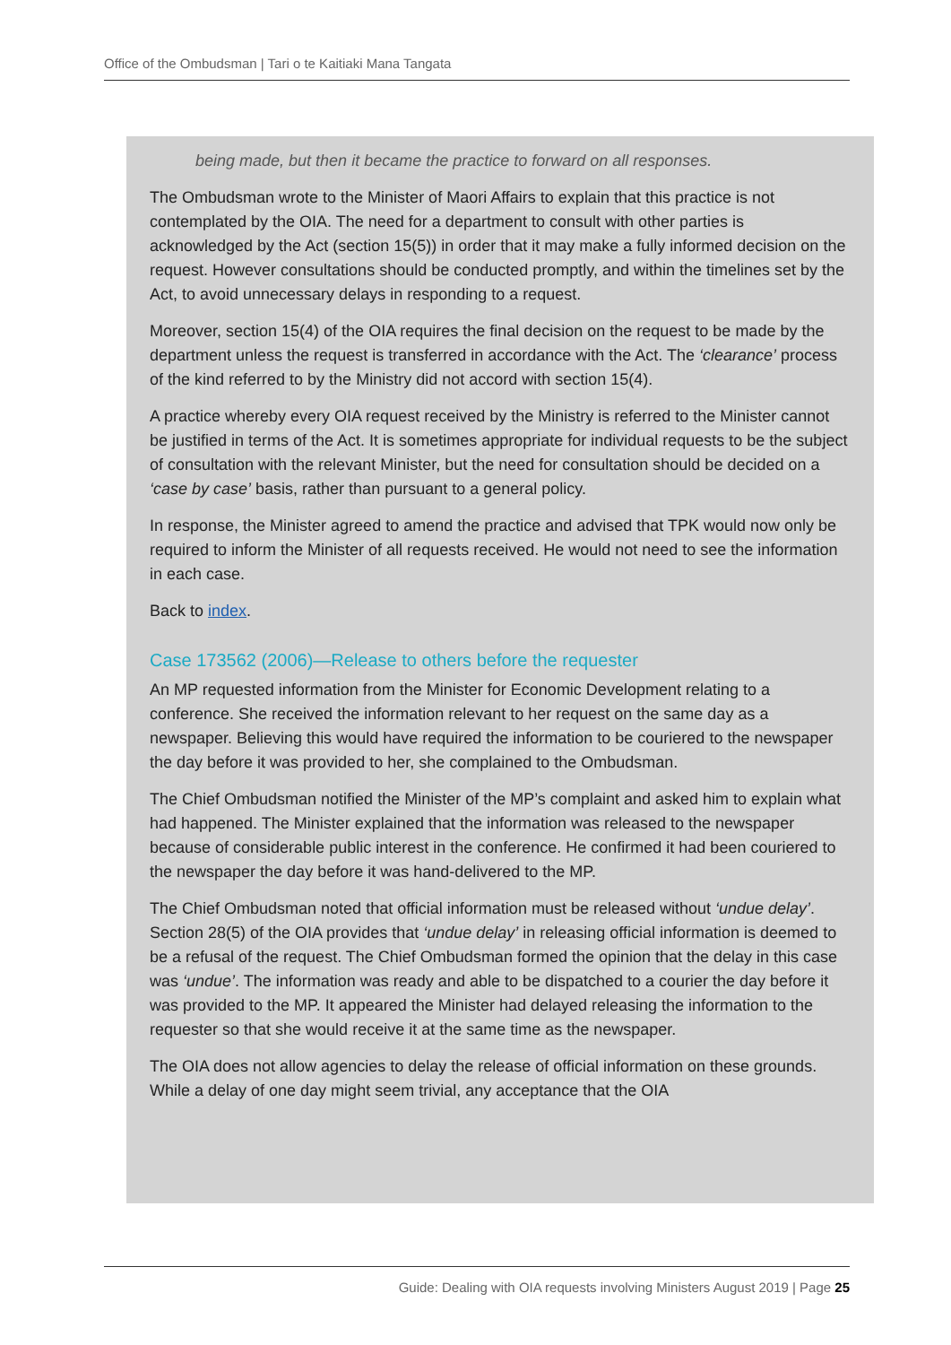Office of the Ombudsman | Tari o te Kaitiaki Mana Tangata
being made, but then it became the practice to forward on all responses.
The Ombudsman wrote to the Minister of Maori Affairs to explain that this practice is not contemplated by the OIA. The need for a department to consult with other parties is acknowledged by the Act (section 15(5)) in order that it may make a fully informed decision on the request. However consultations should be conducted promptly, and within the timelines set by the Act, to avoid unnecessary delays in responding to a request.
Moreover, section 15(4) of the OIA requires the final decision on the request to be made by the department unless the request is transferred in accordance with the Act. The ‘clearance’ process of the kind referred to by the Ministry did not accord with section 15(4).
A practice whereby every OIA request received by the Ministry is referred to the Minister cannot be justified in terms of the Act. It is sometimes appropriate for individual requests to be the subject of consultation with the relevant Minister, but the need for consultation should be decided on a ‘case by case’ basis, rather than pursuant to a general policy.
In response, the Minister agreed to amend the practice and advised that TPK would now only be required to inform the Minister of all requests received. He would not need to see the information in each case.
Back to index.
Case 173562 (2006)—Release to others before the requester
An MP requested information from the Minister for Economic Development relating to a conference. She received the information relevant to her request on the same day as a newspaper. Believing this would have required the information to be couriered to the newspaper the day before it was provided to her, she complained to the Ombudsman.
The Chief Ombudsman notified the Minister of the MP’s complaint and asked him to explain what had happened. The Minister explained that the information was released to the newspaper because of considerable public interest in the conference. He confirmed it had been couriered to the newspaper the day before it was hand-delivered to the MP.
The Chief Ombudsman noted that official information must be released without ‘undue delay’. Section 28(5) of the OIA provides that ‘undue delay’ in releasing official information is deemed to be a refusal of the request. The Chief Ombudsman formed the opinion that the delay in this case was ‘undue’. The information was ready and able to be dispatched to a courier the day before it was provided to the MP. It appeared the Minister had delayed releasing the information to the requester so that she would receive it at the same time as the newspaper.
The OIA does not allow agencies to delay the release of official information on these grounds. While a delay of one day might seem trivial, any acceptance that the OIA
Guide: Dealing with OIA requests involving Ministers August 2019 | Page 25